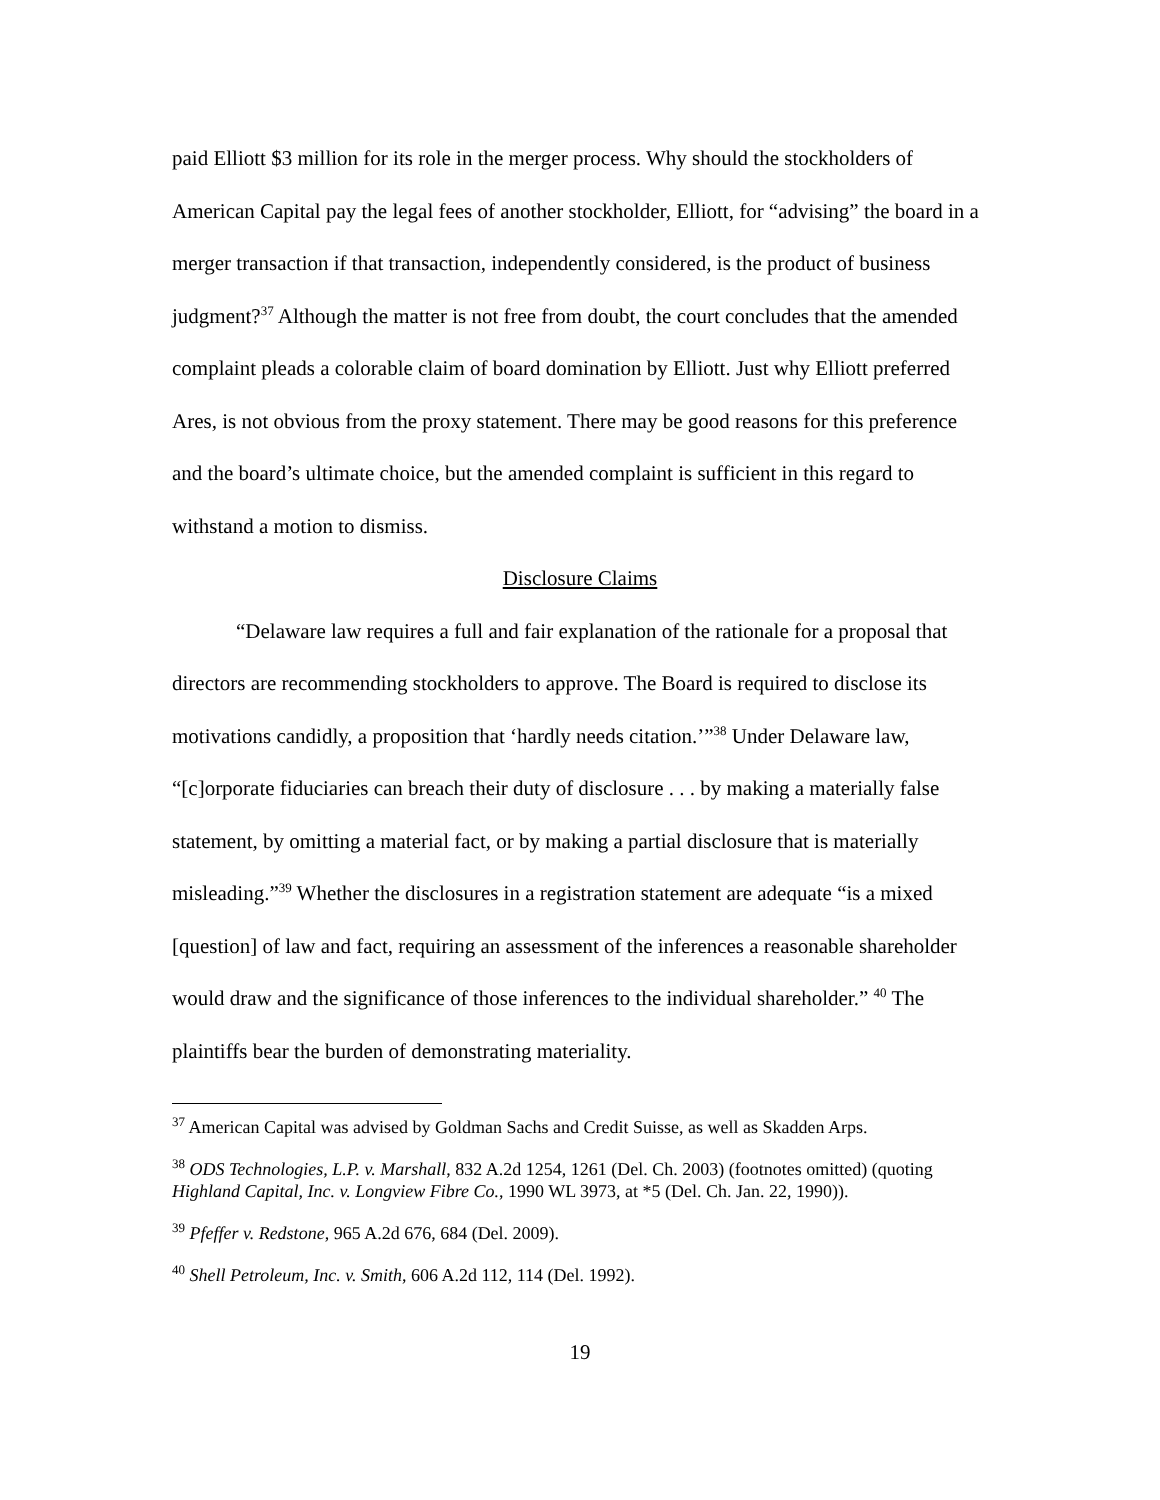paid Elliott $3 million for its role in the merger process. Why should the stockholders of American Capital pay the legal fees of another stockholder, Elliott, for “advising” the board in a merger transaction if that transaction, independently considered, is the product of business judgment?<sup>37</sup> Although the matter is not free from doubt, the court concludes that the amended complaint pleads a colorable claim of board domination by Elliott. Just why Elliott preferred Ares, is not obvious from the proxy statement. There may be good reasons for this preference and the board’s ultimate choice, but the amended complaint is sufficient in this regard to withstand a motion to dismiss.
Disclosure Claims
“Delaware law requires a full and fair explanation of the rationale for a proposal that directors are recommending stockholders to approve. The Board is required to disclose its motivations candidly, a proposition that ‘hardly needs citation.’”<sup>38</sup> Under Delaware law, “[c]orporate fiduciaries can breach their duty of disclosure . . . by making a materially false statement, by omitting a material fact, or by making a partial disclosure that is materially misleading.”<sup>39</sup> Whether the disclosures in a registration statement are adequate “is a mixed [question] of law and fact, requiring an assessment of the inferences a reasonable shareholder would draw and the significance of those inferences to the individual shareholder.” <sup>40</sup> The plaintiffs bear the burden of demonstrating materiality.
<sup>37</sup> American Capital was advised by Goldman Sachs and Credit Suisse, as well as Skadden Arps.
<sup>38</sup> ODS Technologies, L.P. v. Marshall, 832 A.2d 1254, 1261 (Del. Ch. 2003) (footnotes omitted) (quoting Highland Capital, Inc. v. Longview Fibre Co., 1990 WL 3973, at *5 (Del. Ch. Jan. 22, 1990)).
<sup>39</sup> Pfeffer v. Redstone, 965 A.2d 676, 684 (Del. 2009).
<sup>40</sup> Shell Petroleum, Inc. v. Smith, 606 A.2d 112, 114 (Del. 1992).
19